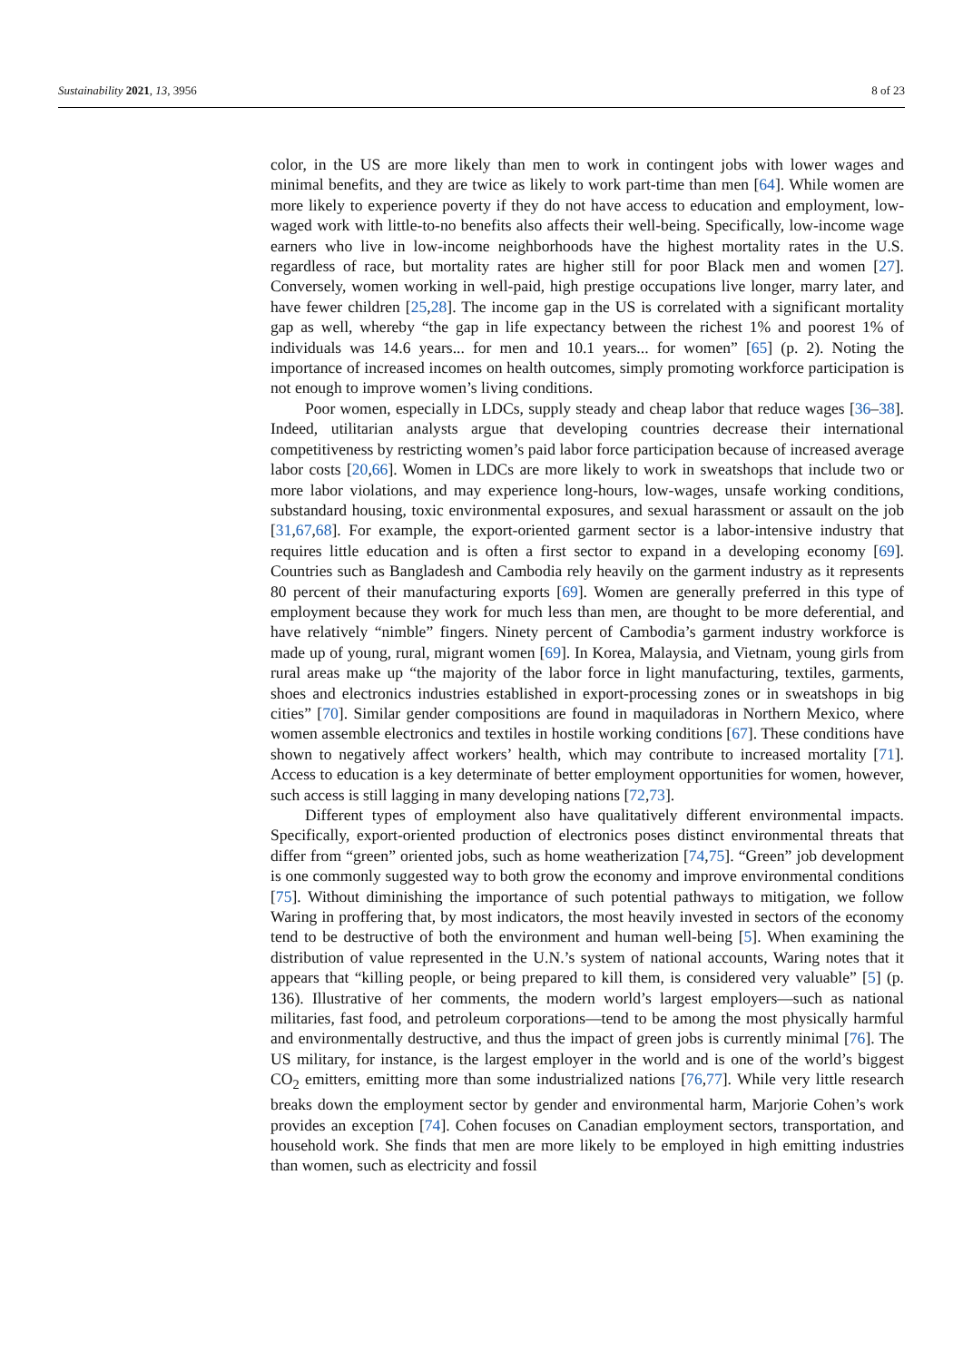Sustainability 2021, 13, 3956 8 of 23
color, in the US are more likely than men to work in contingent jobs with lower wages and minimal benefits, and they are twice as likely to work part-time than men [64]. While women are more likely to experience poverty if they do not have access to education and employment, low-waged work with little-to-no benefits also affects their well-being. Specifically, low-income wage earners who live in low-income neighborhoods have the highest mortality rates in the U.S. regardless of race, but mortality rates are higher still for poor Black men and women [27]. Conversely, women working in well-paid, high prestige occupations live longer, marry later, and have fewer children [25,28]. The income gap in the US is correlated with a significant mortality gap as well, whereby “the gap in life expectancy between the richest 1% and poorest 1% of individuals was 14.6 years... for men and 10.1 years... for women” [65] (p. 2). Noting the importance of increased incomes on health outcomes, simply promoting workforce participation is not enough to improve women’s living conditions.
Poor women, especially in LDCs, supply steady and cheap labor that reduce wages [36–38]. Indeed, utilitarian analysts argue that developing countries decrease their international competitiveness by restricting women’s paid labor force participation because of increased average labor costs [20,66]. Women in LDCs are more likely to work in sweatshops that include two or more labor violations, and may experience long-hours, low-wages, unsafe working conditions, substandard housing, toxic environmental exposures, and sexual harassment or assault on the job [31,67,68]. For example, the export-oriented garment sector is a labor-intensive industry that requires little education and is often a first sector to expand in a developing economy [69]. Countries such as Bangladesh and Cambodia rely heavily on the garment industry as it represents 80 percent of their manufacturing exports [69]. Women are generally preferred in this type of employment because they work for much less than men, are thought to be more deferential, and have relatively “nimble” fingers. Ninety percent of Cambodia’s garment industry workforce is made up of young, rural, migrant women [69]. In Korea, Malaysia, and Vietnam, young girls from rural areas make up “the majority of the labor force in light manufacturing, textiles, garments, shoes and electronics industries established in export-processing zones or in sweatshops in big cities” [70]. Similar gender compositions are found in maquiladoras in Northern Mexico, where women assemble electronics and textiles in hostile working conditions [67]. These conditions have shown to negatively affect workers’ health, which may contribute to increased mortality [71]. Access to education is a key determinate of better employment opportunities for women, however, such access is still lagging in many developing nations [72,73].
Different types of employment also have qualitatively different environmental impacts. Specifically, export-oriented production of electronics poses distinct environmental threats that differ from “green” oriented jobs, such as home weatherization [74,75]. “Green” job development is one commonly suggested way to both grow the economy and improve environmental conditions [75]. Without diminishing the importance of such potential pathways to mitigation, we follow Waring in proffering that, by most indicators, the most heavily invested in sectors of the economy tend to be destructive of both the environment and human well-being [5]. When examining the distribution of value represented in the U.N.’s system of national accounts, Waring notes that it appears that “killing people, or being prepared to kill them, is considered very valuable” [5] (p. 136). Illustrative of her comments, the modern world’s largest employers—such as national militaries, fast food, and petroleum corporations—tend to be among the most physically harmful and environmentally destructive, and thus the impact of green jobs is currently minimal [76]. The US military, for instance, is the largest employer in the world and is one of the world’s biggest CO<sub>2</sub> emitters, emitting more than some industrialized nations [76,77]. While very little research breaks down the employment sector by gender and environmental harm, Marjorie Cohen’s work provides an exception [74]. Cohen focuses on Canadian employment sectors, transportation, and household work. She finds that men are more likely to be employed in high emitting industries than women, such as electricity and fossil